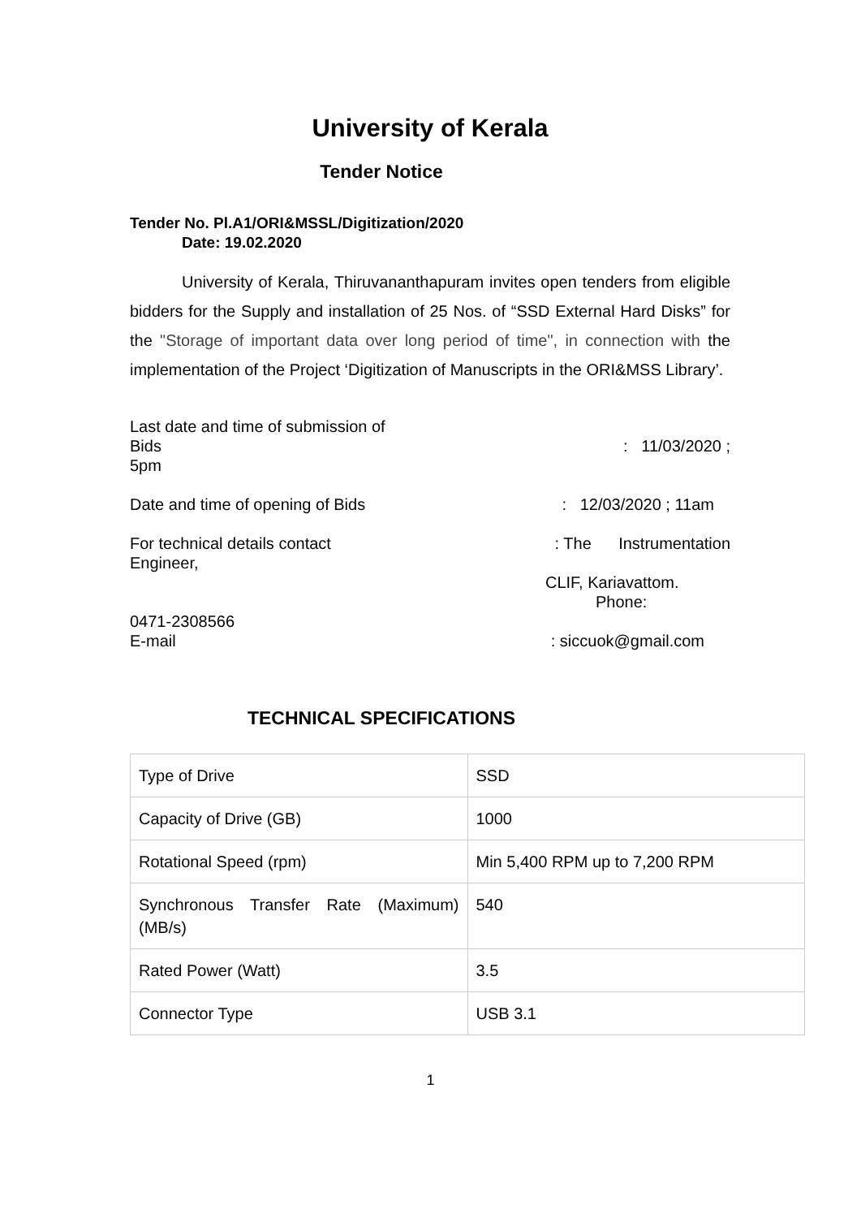University of Kerala
Tender Notice
Tender No. Pl.A1/ORI&MSSL/Digitization/2020
Date: 19.02.2020
University of Kerala, Thiruvananthapuram invites open tenders from eligible bidders for the Supply and installation of 25 Nos. of “SSD External Hard Disks” for the "Storage of important data over long period of time", in connection with the implementation of the Project ‘Digitization of Manuscripts in the ORI&MSS Library’.
Last date and time of submission of
Bids: 11/03/2020 ;
5pm
Date and time of opening of Bids: 12/03/2020 ; 11am
For technical details contact: The Instrumentation
Engineer,
CLIF, Kariavattom.
Phone:
0471-2308566
E-mail: siccuok@gmail.com
TECHNICAL SPECIFICATIONS
| Type of Drive | SSD |
| Capacity of Drive (GB) | 1000 |
| Rotational Speed (rpm) | Min 5,400 RPM up to 7,200 RPM |
| Synchronous Transfer Rate (Maximum) (MB/s) | 540 |
| Rated Power (Watt) | 3.5 |
| Connector Type | USB 3.1 |
1